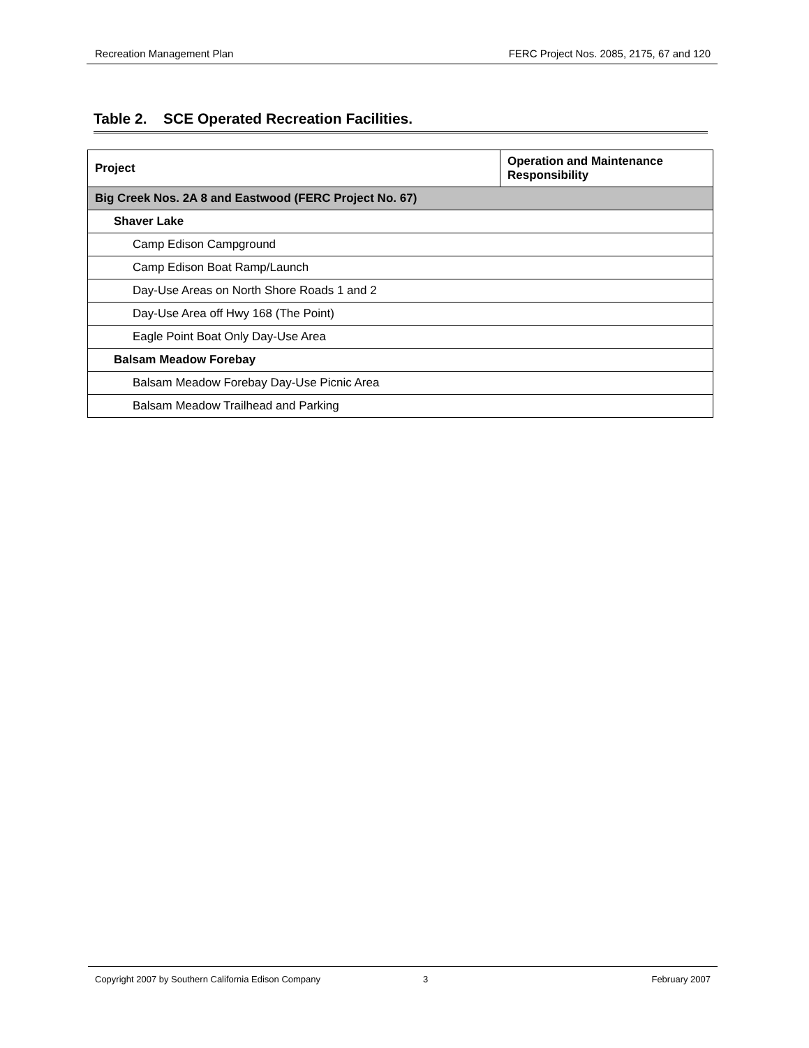Recreation Management Plan FERC Project Nos. 2085, 2175, 67 and 120
Table 2. SCE Operated Recreation Facilities.
| Project | Operation and Maintenance Responsibility |
| --- | --- |
| Big Creek Nos. 2A 8 and Eastwood (FERC Project No. 67) | |
| Shaver Lake | |
| Camp Edison Campground | |
| Camp Edison Boat Ramp/Launch | |
| Day-Use Areas on North Shore Roads 1 and 2 | |
| Day-Use Area off Hwy 168 (The Point) | |
| Eagle Point Boat Only Day-Use Area | |
| Balsam Meadow Forebay | |
| Balsam Meadow Forebay Day-Use Picnic Area | |
| Balsam Meadow Trailhead and Parking | |
Copyright 2007 by Southern California Edison Company 3 February 2007